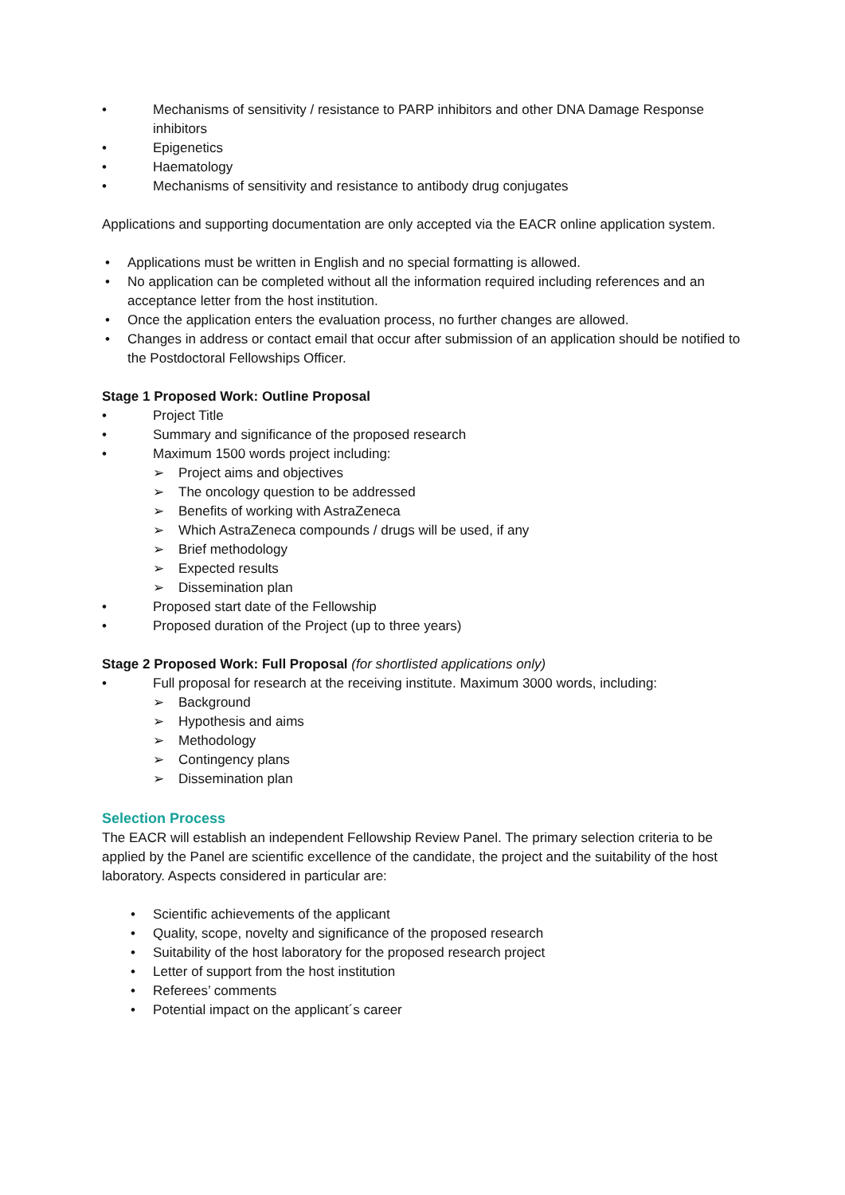• Mechanisms of sensitivity / resistance to PARP inhibitors and other DNA Damage Response inhibitors
• Epigenetics
• Haematology
• Mechanisms of sensitivity and resistance to antibody drug conjugates
Applications and supporting documentation are only accepted via the EACR online application system.
• Applications must be written in English and no special formatting is allowed.
• No application can be completed without all the information required including references and an acceptance letter from the host institution.
• Once the application enters the evaluation process, no further changes are allowed.
• Changes in address or contact email that occur after submission of an application should be notified to the Postdoctoral Fellowships Officer.
Stage 1 Proposed Work: Outline Proposal
• Project Title
• Summary and significance of the proposed research
• Maximum 1500 words project including:
➢ Project aims and objectives
➢ The oncology question to be addressed
➢ Benefits of working with AstraZeneca
➢ Which AstraZeneca compounds / drugs will be used, if any
➢ Brief methodology
➢ Expected results
➢ Dissemination plan
• Proposed start date of the Fellowship
• Proposed duration of the Project (up to three years)
Stage 2 Proposed Work: Full Proposal (for shortlisted applications only)
• Full proposal for research at the receiving institute. Maximum 3000 words, including:
➢ Background
➢ Hypothesis and aims
➢ Methodology
➢ Contingency plans
➢ Dissemination plan
Selection Process
The EACR will establish an independent Fellowship Review Panel. The primary selection criteria to be applied by the Panel are scientific excellence of the candidate, the project and the suitability of the host laboratory. Aspects considered in particular are:
• Scientific achievements of the applicant
• Quality, scope, novelty and significance of the proposed research
• Suitability of the host laboratory for the proposed research project
• Letter of support from the host institution
• Referees’ comments
• Potential impact on the applicant´s career